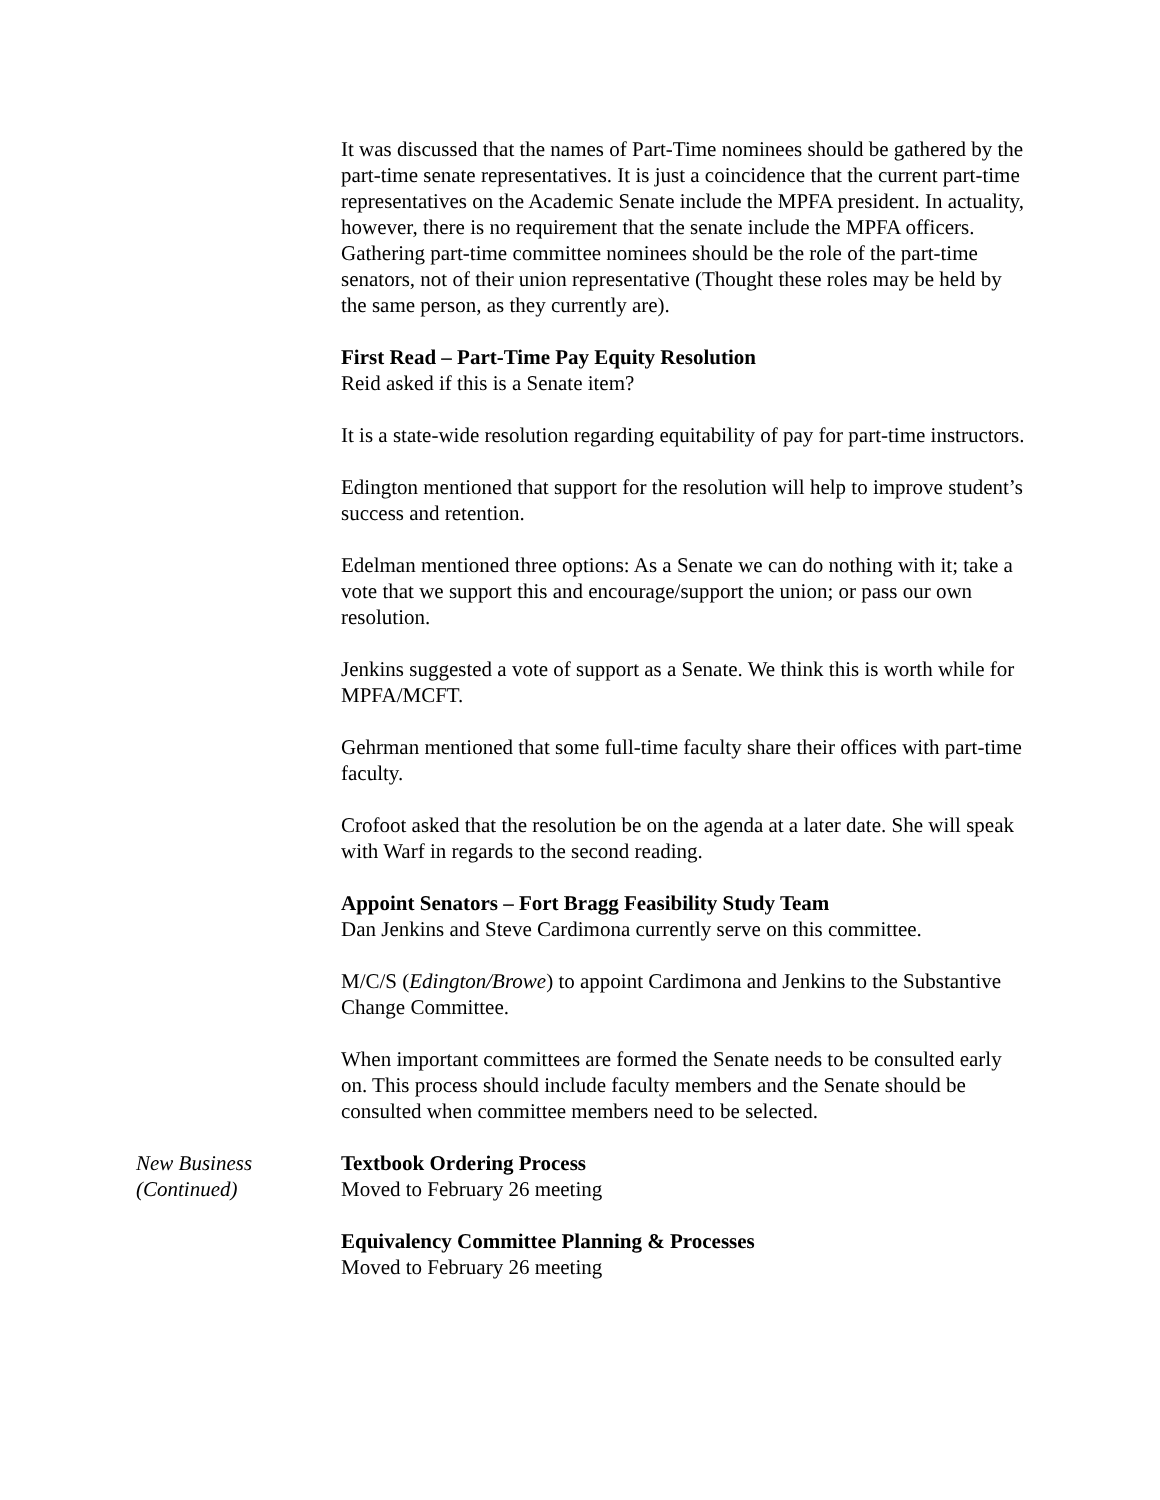It was discussed that the names of Part-Time nominees should be gathered by the part-time senate representatives. It is just a coincidence that the current part-time representatives on the Academic Senate include the MPFA president. In actuality, however, there is no requirement that the senate include the MPFA officers. Gathering part-time committee nominees should be the role of the part-time senators, not of their union representative (Thought these roles may be held by the same person, as they currently are).
First Read – Part-Time Pay Equity Resolution
Reid asked if this is a Senate item?
It is a state-wide resolution regarding equitability of pay for part-time instructors.
Edington mentioned that support for the resolution will help to improve student’s success and retention.
Edelman mentioned three options: As a Senate we can do nothing with it; take a vote that we support this and encourage/support the union; or pass our own resolution.
Jenkins suggested a vote of support as a Senate. We think this is worth while for MPFA/MCFT.
Gehrman mentioned that some full-time faculty share their offices with part-time faculty.
Crofoot asked that the resolution be on the agenda at a later date. She will speak with Warf in regards to the second reading.
Appoint Senators – Fort Bragg Feasibility Study Team
Dan Jenkins and Steve Cardimona currently serve on this committee.
M/C/S (Edington/Browe) to appoint Cardimona and Jenkins to the Substantive Change Committee.
When important committees are formed the Senate needs to be consulted early on. This process should include faculty members and the Senate should be consulted when committee members need to be selected.
New Business
(Continued)
Textbook Ordering Process
Moved to February 26 meeting
Equivalency Committee Planning & Processes
Moved to February 26 meeting